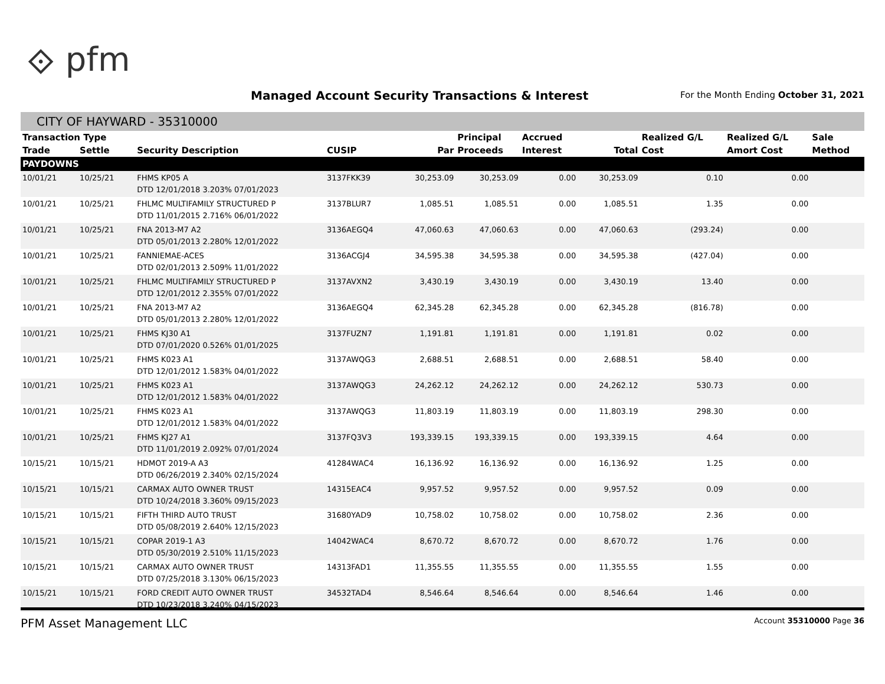⟐ pfm
Managed Account Security Transactions & Interest
For the Month Ending October 31, 2021
CITY OF HAYWARD - 35310000
| Transaction Type | | | | | Principal | Accrued | | Realized G/L | Realized G/L | Sale |
| --- | --- | --- | --- | --- | --- | --- | --- | --- | --- | --- |
| Trade | Settle | Security Description | CUSIP | Par | Proceeds | Interest | Total | Cost | Amort Cost | Method |
| PAYDOWNS | | | | | | | | | | |
| 10/01/21 | 10/25/21 | FHMS KP05 A DTD 12/01/2018 3.203% 07/01/2023 | 3137FKK39 | 30,253.09 | 30,253.09 | 0.00 | 30,253.09 | 0.10 | 0.00 | |
| 10/01/21 | 10/25/21 | FHLMC MULTIFAMILY STRUCTURED P DTD 11/01/2015 2.716% 06/01/2022 | 3137BLUR7 | 1,085.51 | 1,085.51 | 0.00 | 1,085.51 | 1.35 | 0.00 | |
| 10/01/21 | 10/25/21 | FNA 2013-M7 A2 DTD 05/01/2013 2.280% 12/01/2022 | 3136AEGQ4 | 47,060.63 | 47,060.63 | 0.00 | 47,060.63 | (293.24) | 0.00 | |
| 10/01/21 | 10/25/21 | FANNIEMAE-ACES DTD 02/01/2013 2.509% 11/01/2022 | 3136ACGJ4 | 34,595.38 | 34,595.38 | 0.00 | 34,595.38 | (427.04) | 0.00 | |
| 10/01/21 | 10/25/21 | FHLMC MULTIFAMILY STRUCTURED P DTD 12/01/2012 2.355% 07/01/2022 | 3137AVXN2 | 3,430.19 | 3,430.19 | 0.00 | 3,430.19 | 13.40 | 0.00 | |
| 10/01/21 | 10/25/21 | FNA 2013-M7 A2 DTD 05/01/2013 2.280% 12/01/2022 | 3136AEGQ4 | 62,345.28 | 62,345.28 | 0.00 | 62,345.28 | (816.78) | 0.00 | |
| 10/01/21 | 10/25/21 | FHMS KJ30 A1 DTD 07/01/2020 0.526% 01/01/2025 | 3137FUZN7 | 1,191.81 | 1,191.81 | 0.00 | 1,191.81 | 0.02 | 0.00 | |
| 10/01/21 | 10/25/21 | FHMS K023 A1 DTD 12/01/2012 1.583% 04/01/2022 | 3137AWQG3 | 2,688.51 | 2,688.51 | 0.00 | 2,688.51 | 58.40 | 0.00 | |
| 10/01/21 | 10/25/21 | FHMS K023 A1 DTD 12/01/2012 1.583% 04/01/2022 | 3137AWQG3 | 24,262.12 | 24,262.12 | 0.00 | 24,262.12 | 530.73 | 0.00 | |
| 10/01/21 | 10/25/21 | FHMS K023 A1 DTD 12/01/2012 1.583% 04/01/2022 | 3137AWQG3 | 11,803.19 | 11,803.19 | 0.00 | 11,803.19 | 298.30 | 0.00 | |
| 10/01/21 | 10/25/21 | FHMS KJ27 A1 DTD 11/01/2019 2.092% 07/01/2024 | 3137FQ3V3 | 193,339.15 | 193,339.15 | 0.00 | 193,339.15 | 4.64 | 0.00 | |
| 10/15/21 | 10/15/21 | HDMOT 2019-A A3 DTD 06/26/2019 2.340% 02/15/2024 | 41284WAC4 | 16,136.92 | 16,136.92 | 0.00 | 16,136.92 | 1.25 | 0.00 | |
| 10/15/21 | 10/15/21 | CARMAX AUTO OWNER TRUST DTD 10/24/2018 3.360% 09/15/2023 | 14315EAC4 | 9,957.52 | 9,957.52 | 0.00 | 9,957.52 | 0.09 | 0.00 | |
| 10/15/21 | 10/15/21 | FIFTH THIRD AUTO TRUST DTD 05/08/2019 2.640% 12/15/2023 | 31680YAD9 | 10,758.02 | 10,758.02 | 0.00 | 10,758.02 | 2.36 | 0.00 | |
| 10/15/21 | 10/15/21 | COPAR 2019-1 A3 DTD 05/30/2019 2.510% 11/15/2023 | 14042WAC4 | 8,670.72 | 8,670.72 | 0.00 | 8,670.72 | 1.76 | 0.00 | |
| 10/15/21 | 10/15/21 | CARMAX AUTO OWNER TRUST DTD 07/25/2018 3.130% 06/15/2023 | 14313FAD1 | 11,355.55 | 11,355.55 | 0.00 | 11,355.55 | 1.55 | 0.00 | |
| 10/15/21 | 10/15/21 | FORD CREDIT AUTO OWNER TRUST DTD 10/23/2018 3.240% 04/15/2023 | 34532TAD4 | 8,546.64 | 8,546.64 | 0.00 | 8,546.64 | 1.46 | 0.00 | |
PFM Asset Management LLC Account 35310000 Page 36